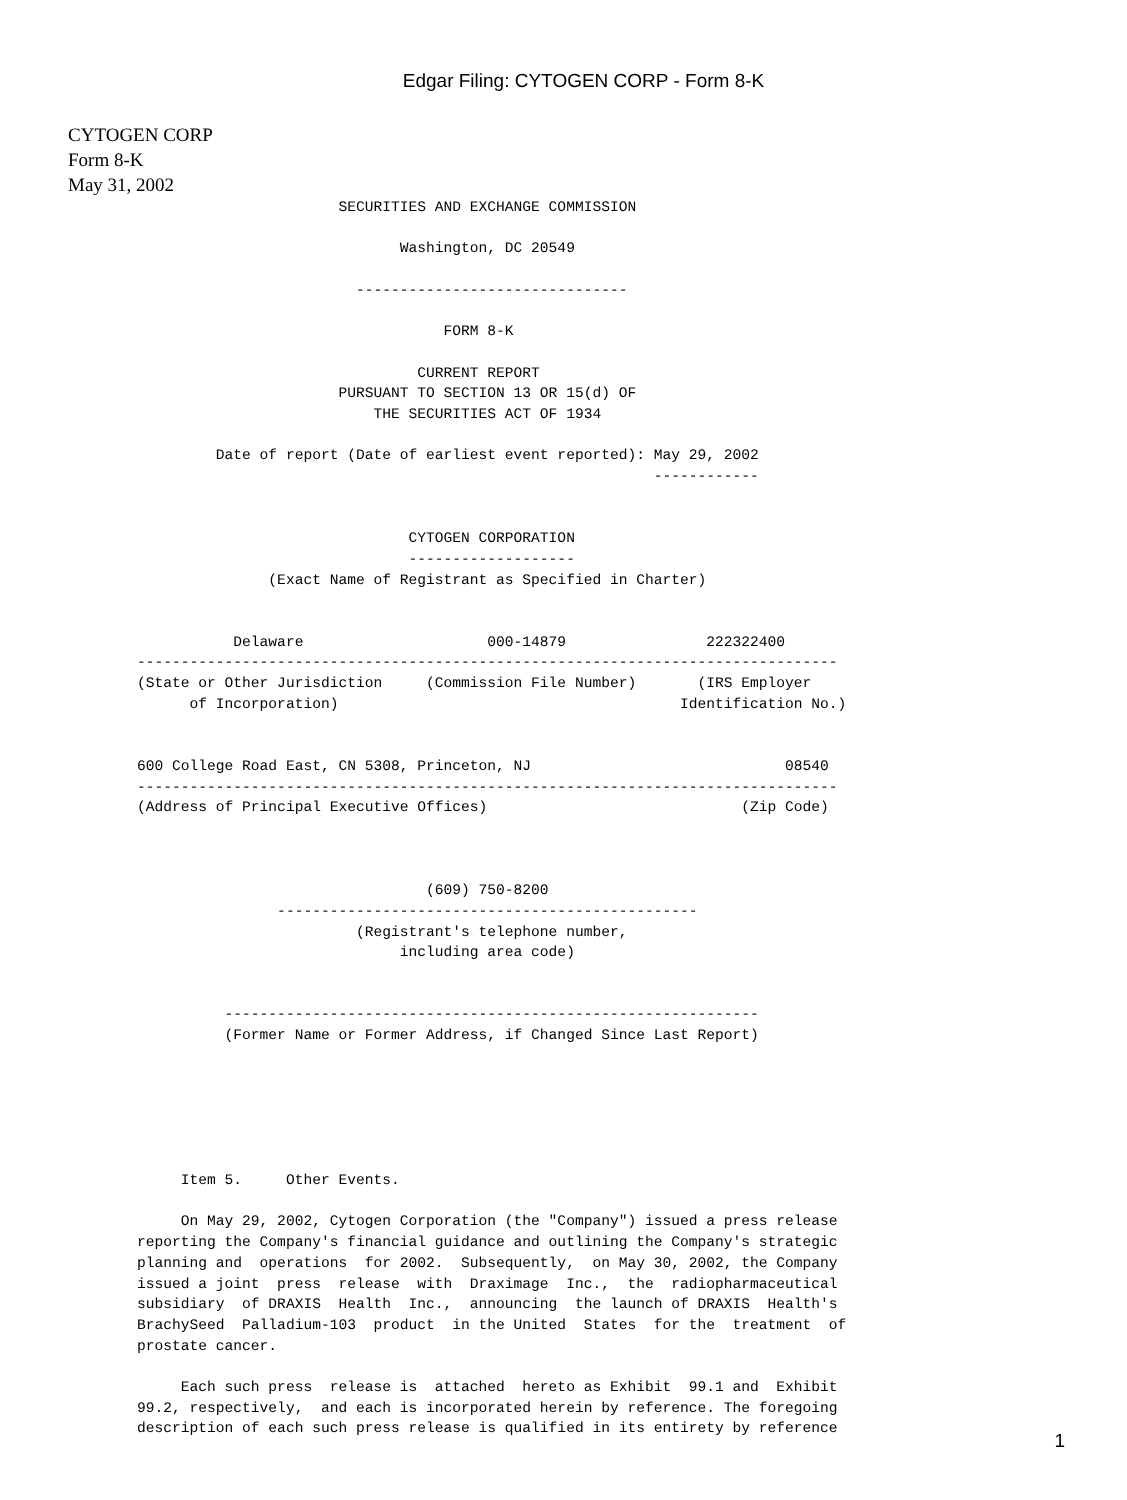Edgar Filing: CYTOGEN CORP - Form 8-K
CYTOGEN CORP
Form 8-K
May 31, 2002
                       SECURITIES AND EXCHANGE COMMISSION

                              Washington, DC 20549

                         -------------------------------

                                   FORM 8-K

                                CURRENT REPORT
                       PURSUANT TO SECTION 13 OR 15(d) OF
                           THE SECURITIES ACT OF 1934

         Date of report (Date of earliest event reported): May 29, 2002
                                                           ------------


                               CYTOGEN CORPORATION
                               -------------------
               (Exact Name of Registrant as Specified in Charter)


           Delaware                     000-14879                222322400
--------------------------------------------------------------------------------
(State or Other Jurisdiction     (Commission File Number)       (IRS Employer
      of Incorporation)                                       Identification No.)


600 College Road East, CN 5308, Princeton, NJ                             08540
--------------------------------------------------------------------------------
(Address of Principal Executive Offices)                             (Zip Code)



                                 (609) 750-8200
                ------------------------------------------------
                         (Registrant's telephone number,
                              including area code)


          -------------------------------------------------------------
          (Former Name or Former Address, if Changed Since Last Report)






     Item 5.     Other Events.

     On May 29, 2002, Cytogen Corporation (the "Company") issued a press release
reporting the Company's financial guidance and outlining the Company's strategic
planning and  operations  for 2002.  Subsequently,  on May 30, 2002, the Company
issued a joint  press  release  with  Draximage  Inc.,  the  radiopharmaceutical
subsidiary  of DRAXIS  Health  Inc.,  announcing  the launch of DRAXIS  Health's
BrachySeed  Palladium-103  product  in the United  States  for the  treatment  of
prostate cancer.

     Each such press  release is  attached  hereto as Exhibit  99.1 and  Exhibit
99.2, respectively,  and each is incorporated herein by reference. The foregoing
description of each such press release is qualified in its entirety by reference
1